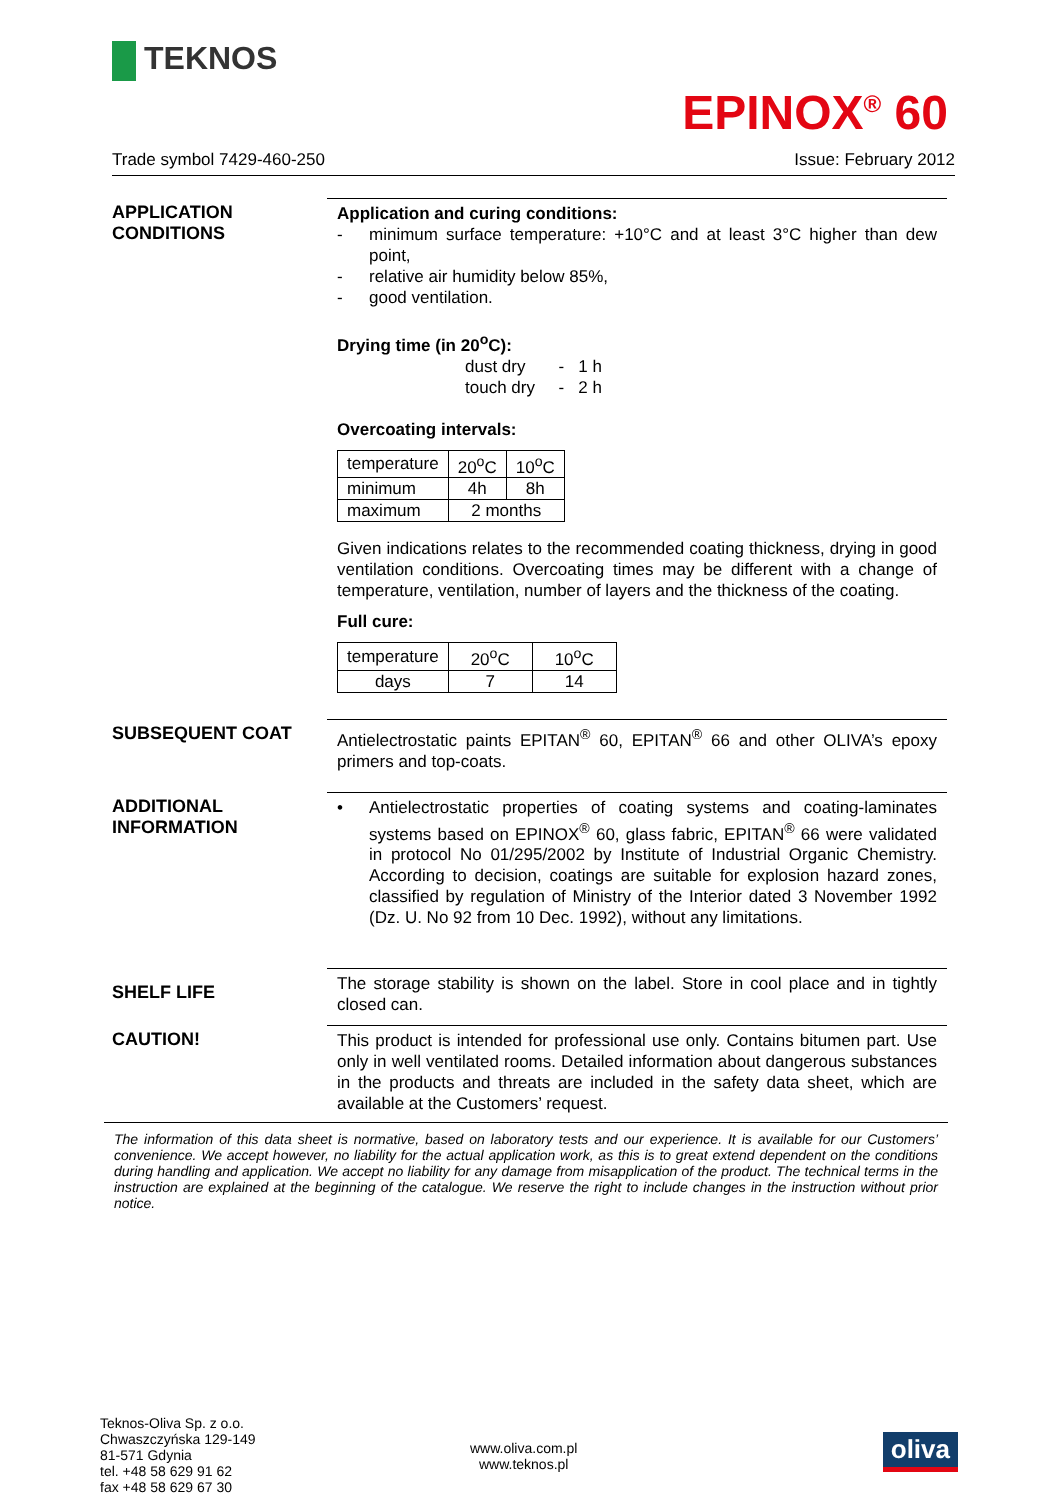TEKNOS
EPINOX<sup>®</sup> 60
Trade symbol 7429-460-250 Issue: February 2012
APPLICATION
CONDITIONS
Application and curing conditions:
- minimum surface temperature: +10°C and at least 3°C higher than dew point,
- relative air humidity below 85%,
- good ventilation.
Drying time (in 20<sup>o</sup>C):
dust dry - 1 h
touch dry - 2 h
Overcoating intervals:
| temperature | 20<sup>o</sup>C | 10<sup>o</sup>C |
| minimum | 4h | 8h |
| maximum | 2 months | |
Given indications relates to the recommended coating thickness, drying in good ventilation conditions. Overcoating times may be different with a change of temperature, ventilation, number of layers and the thickness of the coating.
Full cure:
| temperature | 20<sup>o</sup>C | 10<sup>o</sup>C |
| days | 7 | 14 |
SUBSEQUENT COAT
Antielectrostatic paints EPITAN<sup>®</sup> 60, EPITAN<sup>®</sup> 66 and other OLIVA’s epoxy primers and top-coats.
ADDITIONAL
INFORMATION
• Antielectrostatic properties of coating systems and coating-laminates systems based on EPINOX<sup>®</sup> 60, glass fabric, EPITAN<sup>®</sup> 66 were validated in protocol No 01/295/2002 by Institute of Industrial Organic Chemistry. According to decision, coatings are suitable for explosion hazard zones, classified by regulation of Ministry of the Interior dated 3 November 1992 (Dz. U. No 92 from 10 Dec. 1992), without any limitations.
SHELF LIFE
The storage stability is shown on the label. Store in cool place and in tightly closed can.
CAUTION!
This product is intended for professional use only. Contains bitumen part. Use only in well ventilated rooms. Detailed information about dangerous substances in the products and threats are included in the safety data sheet, which are available at the Customers’ request.
The information of this data sheet is normative, based on laboratory tests and our experience. It is available for our Customers’ convenience. We accept however, no liability for the actual application work, as this is to great extend dependent on the conditions during handling and application. We accept no liability for any damage from misapplication of the product. The technical terms in the instruction are explained at the beginning of the catalogue. We reserve the right to include changes in the instruction without prior notice.
Teknos-Oliva Sp. z o.o.
Chwaszczyńska 129-149
81-571 Gdynia
tel. +48 58 629 91 62
fax +48 58 629 67 30
www.oliva.com.pl
www.teknos.pl
oliva